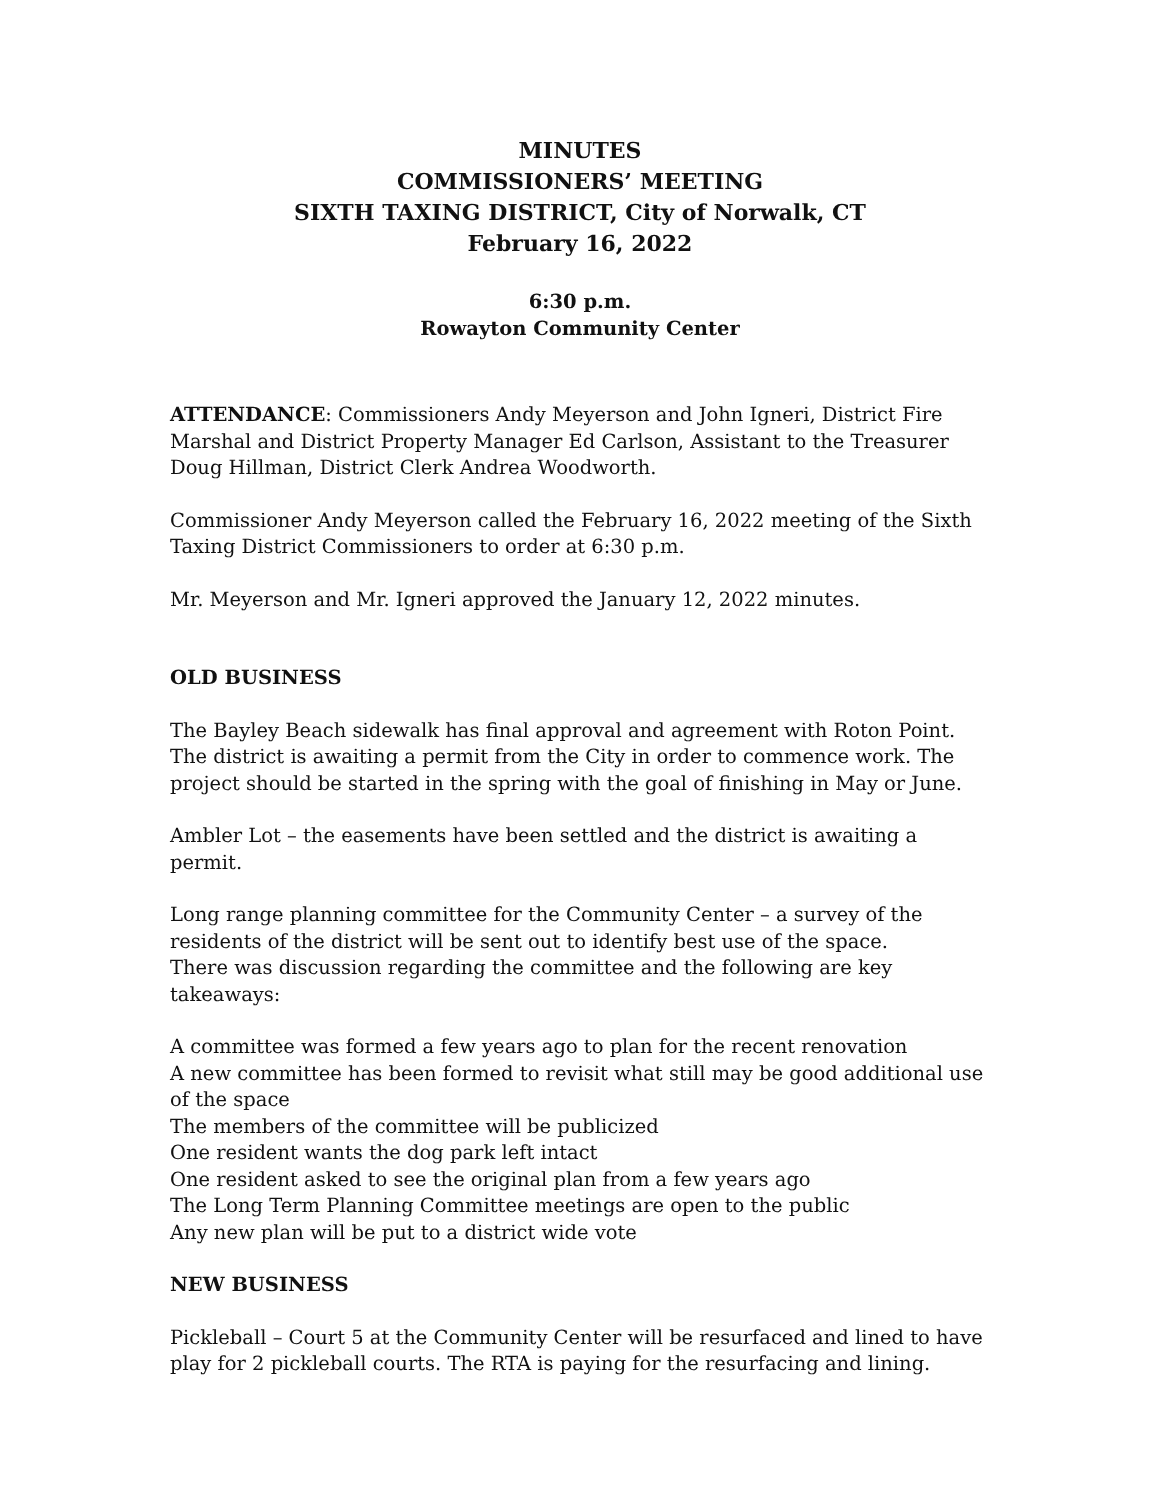MINUTES
COMMISSIONERS’ MEETING
SIXTH TAXING DISTRICT, City of Norwalk, CT
February 16, 2022
6:30 p.m.
Rowayton Community Center
ATTENDANCE: Commissioners Andy Meyerson and John Igneri, District Fire Marshal and District Property Manager Ed Carlson, Assistant to the Treasurer Doug Hillman, District Clerk Andrea Woodworth.
Commissioner Andy Meyerson called the February 16, 2022 meeting of the Sixth Taxing District Commissioners to order at 6:30 p.m.
Mr. Meyerson and Mr. Igneri approved the January 12, 2022 minutes.
OLD BUSINESS
The Bayley Beach sidewalk has final approval and agreement with Roton Point. The district is awaiting a permit from the City in order to commence work. The project should be started in the spring with the goal of finishing in May or June.
Ambler Lot – the easements have been settled and the district is awaiting a permit.
Long range planning committee for the Community Center – a survey of the residents of the district will be sent out to identify best use of the space.
There was discussion regarding the committee and the following are key takeaways:
A committee was formed a few years ago to plan for the recent renovation
A new committee has been formed to revisit what still may be good additional use of the space
The members of the committee will be publicized
One resident wants the dog park left intact
One resident asked to see the original plan from a few years ago
The Long Term Planning Committee meetings are open to the public
Any new plan will be put to a district wide vote
NEW BUSINESS
Pickleball – Court 5 at the Community Center will be resurfaced and lined to have play for 2 pickleball courts. The RTA is paying for the resurfacing and lining.